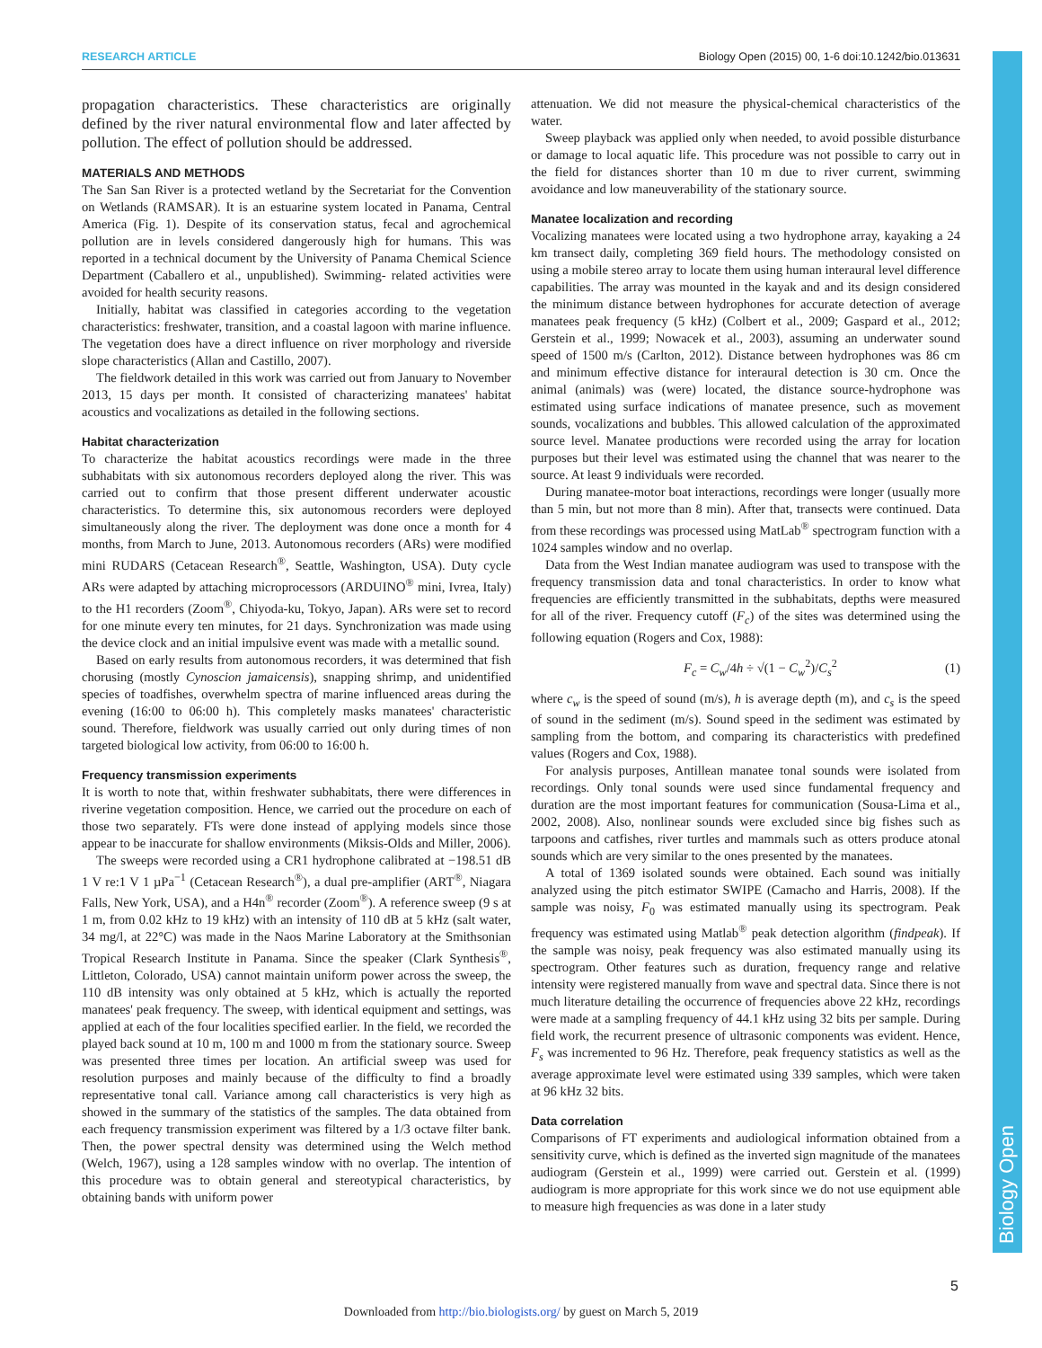RESEARCH ARTICLE Biology Open (2015) 00, 1-6 doi:10.1242/bio.013631
propagation characteristics. These characteristics are originally defined by the river natural environmental flow and later affected by pollution. The effect of pollution should be addressed.
MATERIALS AND METHODS
The San San River is a protected wetland by the Secretariat for the Convention on Wetlands (RAMSAR). It is an estuarine system located in Panama, Central America (Fig. 1). Despite of its conservation status, fecal and agrochemical pollution are in levels considered dangerously high for humans. This was reported in a technical document by the University of Panama Chemical Science Department (Caballero et al., unpublished). Swimming- related activities were avoided for health security reasons.
Initially, habitat was classified in categories according to the vegetation characteristics: freshwater, transition, and a coastal lagoon with marine influence. The vegetation does have a direct influence on river morphology and riverside slope characteristics (Allan and Castillo, 2007).
The fieldwork detailed in this work was carried out from January to November 2013, 15 days per month. It consisted of characterizing manatees' habitat acoustics and vocalizations as detailed in the following sections.
Habitat characterization
To characterize the habitat acoustics recordings were made in the three subhabitats with six autonomous recorders deployed along the river. This was carried out to confirm that those present different underwater acoustic characteristics. To determine this, six autonomous recorders were deployed simultaneously along the river. The deployment was done once a month for 4 months, from March to June, 2013. Autonomous recorders (ARs) were modified mini RUDARS (Cetacean Research<sup>®</sup>, Seattle, Washington, USA). Duty cycle ARs were adapted by attaching microprocessors (ARDUINO<sup>®</sup> mini, Ivrea, Italy) to the H1 recorders (Zoom<sup>®</sup>, Chiyoda-ku, Tokyo, Japan). ARs were set to record for one minute every ten minutes, for 21 days. Synchronization was made using the device clock and an initial impulsive event was made with a metallic sound.
Based on early results from autonomous recorders, it was determined that fish chorusing (mostly Cynoscion jamaicensis), snapping shrimp, and unidentified species of toadfishes, overwhelm spectra of marine influenced areas during the evening (16:00 to 06:00 h). This completely masks manatees' characteristic sound. Therefore, fieldwork was usually carried out only during times of non targeted biological low activity, from 06:00 to 16:00 h.
Frequency transmission experiments
It is worth to note that, within freshwater subhabitats, there were differences in riverine vegetation composition. Hence, we carried out the procedure on each of those two separately. FTs were done instead of applying models since those appear to be inaccurate for shallow environments (Miksis-Olds and Miller, 2006).
The sweeps were recorded using a CR1 hydrophone calibrated at −198.51 dB 1 V re:1 V 1 µPa<sup>−1</sup> (Cetacean Research<sup>®</sup>), a dual pre-amplifier (ART<sup>®</sup>, Niagara Falls, New York, USA), and a H4n<sup>®</sup> recorder (Zoom<sup>®</sup>). A reference sweep (9 s at 1 m, from 0.02 kHz to 19 kHz) with an intensity of 110 dB at 5 kHz (salt water, 34 mg/l, at 22°C) was made in the Naos Marine Laboratory at the Smithsonian Tropical Research Institute in Panama. Since the speaker (Clark Synthesis<sup>®</sup>, Littleton, Colorado, USA) cannot maintain uniform power across the sweep, the 110 dB intensity was only obtained at 5 kHz, which is actually the reported manatees' peak frequency. The sweep, with identical equipment and settings, was applied at each of the four localities specified earlier. In the field, we recorded the played back sound at 10 m, 100 m and 1000 m from the stationary source. Sweep was presented three times per location. An artificial sweep was used for resolution purposes and mainly because of the difficulty to find a broadly representative tonal call. Variance among call characteristics is very high as showed in the summary of the statistics of the samples. The data obtained from each frequency transmission experiment was filtered by a 1/3 octave filter bank. Then, the power spectral density was determined using the Welch method (Welch, 1967), using a 128 samples window with no overlap. The intention of this procedure was to obtain general and stereotypical characteristics, by obtaining bands with uniform power
attenuation. We did not measure the physical-chemical characteristics of the water.
Sweep playback was applied only when needed, to avoid possible disturbance or damage to local aquatic life. This procedure was not possible to carry out in the field for distances shorter than 10 m due to river current, swimming avoidance and low maneuverability of the stationary source.
Manatee localization and recording
Vocalizing manatees were located using a two hydrophone array, kayaking a 24 km transect daily, completing 369 field hours. The methodology consisted on using a mobile stereo array to locate them using human interaural level difference capabilities. The array was mounted in the kayak and and its design considered the minimum distance between hydrophones for accurate detection of average manatees peak frequency (5 kHz) (Colbert et al., 2009; Gaspard et al., 2012; Gerstein et al., 1999; Nowacek et al., 2003), assuming an underwater sound speed of 1500 m/s (Carlton, 2012). Distance between hydrophones was 86 cm and minimum effective distance for interaural detection is 30 cm. Once the animal (animals) was (were) located, the distance source-hydrophone was estimated using surface indications of manatee presence, such as movement sounds, vocalizations and bubbles. This allowed calculation of the approximated source level. Manatee productions were recorded using the array for location purposes but their level was estimated using the channel that was nearer to the source. At least 9 individuals were recorded.
During manatee-motor boat interactions, recordings were longer (usually more than 5 min, but not more than 8 min). After that, transects were continued. Data from these recordings was processed using MatLab<sup>®</sup> spectrogram function with a 1024 samples window and no overlap.
Data from the West Indian manatee audiogram was used to transpose with the frequency transmission data and tonal characteristics. In order to know what frequencies are efficiently transmitted in the subhabitats, depths were measured for all of the river. Frequency cutoff (F<sub>c</sub>) of the sites was determined using the following equation (Rogers and Cox, 1988):
F<sub>c</sub> = C<sub>w</sub>/4h ÷ √(1 − C<sub>w</sub><sup>2</sup>)/C<sub>s</sub><sup>2</sup> (1)
where c<sub>w</sub> is the speed of sound (m/s), h is average depth (m), and c<sub>s</sub> is the speed of sound in the sediment (m/s). Sound speed in the sediment was estimated by sampling from the bottom, and comparing its characteristics with predefined values (Rogers and Cox, 1988).
For analysis purposes, Antillean manatee tonal sounds were isolated from recordings. Only tonal sounds were used since fundamental frequency and duration are the most important features for communication (Sousa-Lima et al., 2002, 2008). Also, nonlinear sounds were excluded since big fishes such as tarpoons and catfishes, river turtles and mammals such as otters produce atonal sounds which are very similar to the ones presented by the manatees.
A total of 1369 isolated sounds were obtained. Each sound was initially analyzed using the pitch estimator SWIPE (Camacho and Harris, 2008). If the sample was noisy, F<sub>0</sub> was estimated manually using its spectrogram. Peak frequency was estimated using Matlab<sup>®</sup> peak detection algorithm (findpeak). If the sample was noisy, peak frequency was also estimated manually using its spectrogram. Other features such as duration, frequency range and relative intensity were registered manually from wave and spectral data. Since there is not much literature detailing the occurrence of frequencies above 22 kHz, recordings were made at a sampling frequency of 44.1 kHz using 32 bits per sample. During field work, the recurrent presence of ultrasonic components was evident. Hence, F<sub>s</sub> was incremented to 96 Hz. Therefore, peak frequency statistics as well as the average approximate level were estimated using 339 samples, which were taken at 96 kHz 32 bits.
Data correlation
Comparisons of FT experiments and audiological information obtained from a sensitivity curve, which is defined as the inverted sign magnitude of the manatees audiogram (Gerstein et al., 1999) were carried out. Gerstein et al. (1999) audiogram is more appropriate for this work since we do not use equipment able to measure high frequencies as was done in a later study
Biology Open
5
Downloaded from http://bio.biologists.org/ by guest on March 5, 2019